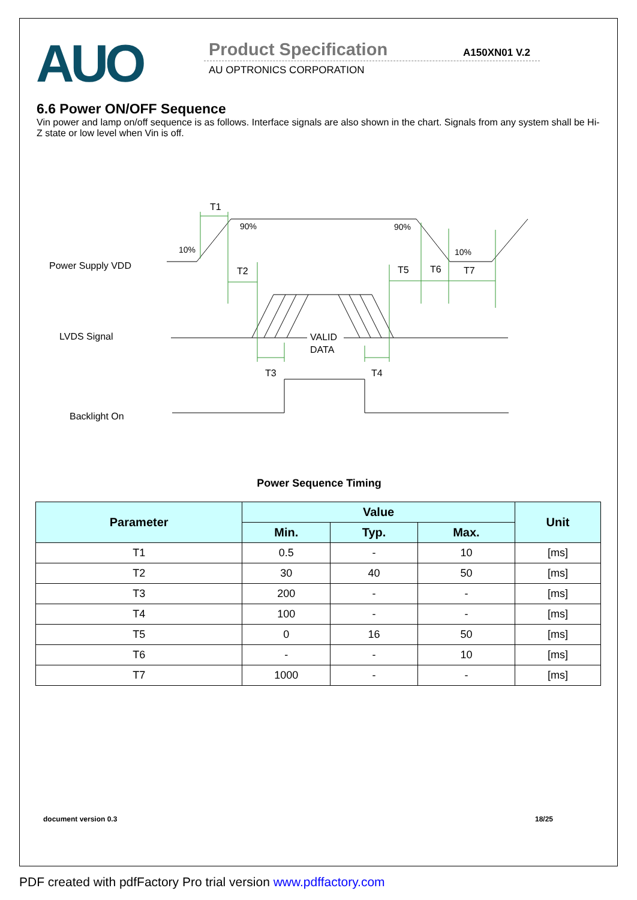AUO Product Specification A150XN01 V.2
AU OPTRONICS CORPORATION
6.6 Power ON/OFF Sequence
Vin power and lamp on/off sequence is as follows. Interface signals are also shown in the chart. Signals from any system shall be Hi-Z state or low level when Vin is off.
Power Supply VDD
LVDS Signal
Backlight On
10%
90%
90%
10%
T1
T2
T3
T4
T5
T6
T7
VALID
DATA
Power Sequence Timing
| Parameter | Value | | | Unit |
| --- | --- | --- | --- | --- |
| | Min. | Typ. | Max. | |
| T1 | 0.5 | - | 10 | [ms] |
| T2 | 30 | 40 | 50 | [ms] |
| T3 | 200 | - | - | [ms] |
| T4 | 100 | - | - | [ms] |
| T5 | 0 | 16 | 50 | [ms] |
| T6 | - | - | 10 | [ms] |
| T7 | 1000 | - | - | [ms] |
document version 0.3 18/25
PDF created with pdfFactory Pro trial version www.pdffactory.com